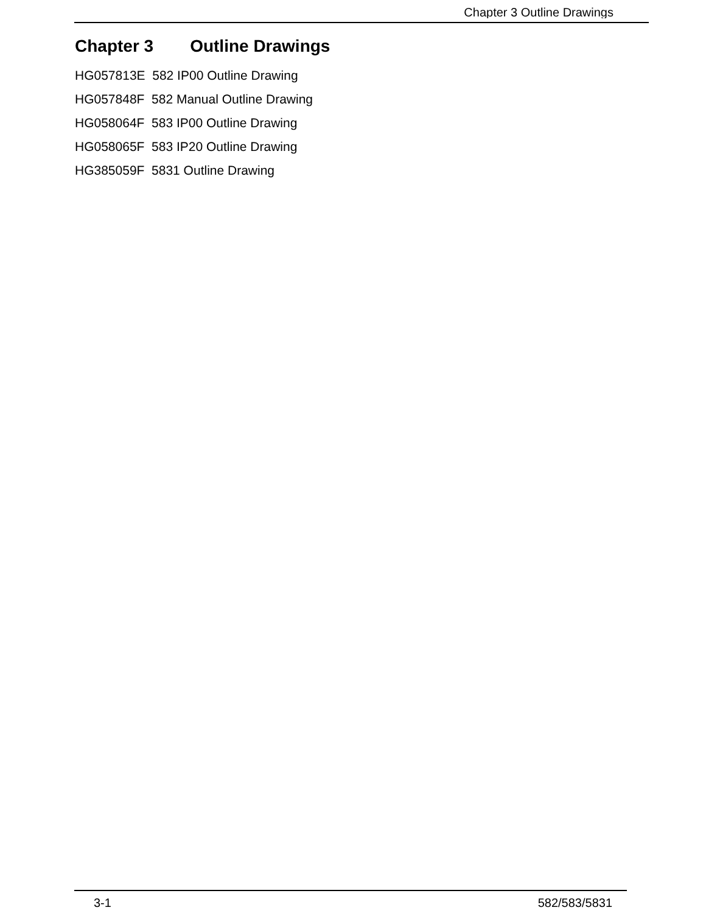Chapter 3 Outline Drawings
Chapter 3 Outline Drawings
HG057813E 582 IP00 Outline Drawing
HG057848F 582 Manual Outline Drawing
HG058064F 583 IP00 Outline Drawing
HG058065F 583 IP20 Outline Drawing
HG385059F 5831 Outline Drawing
3-1 582/583/5831